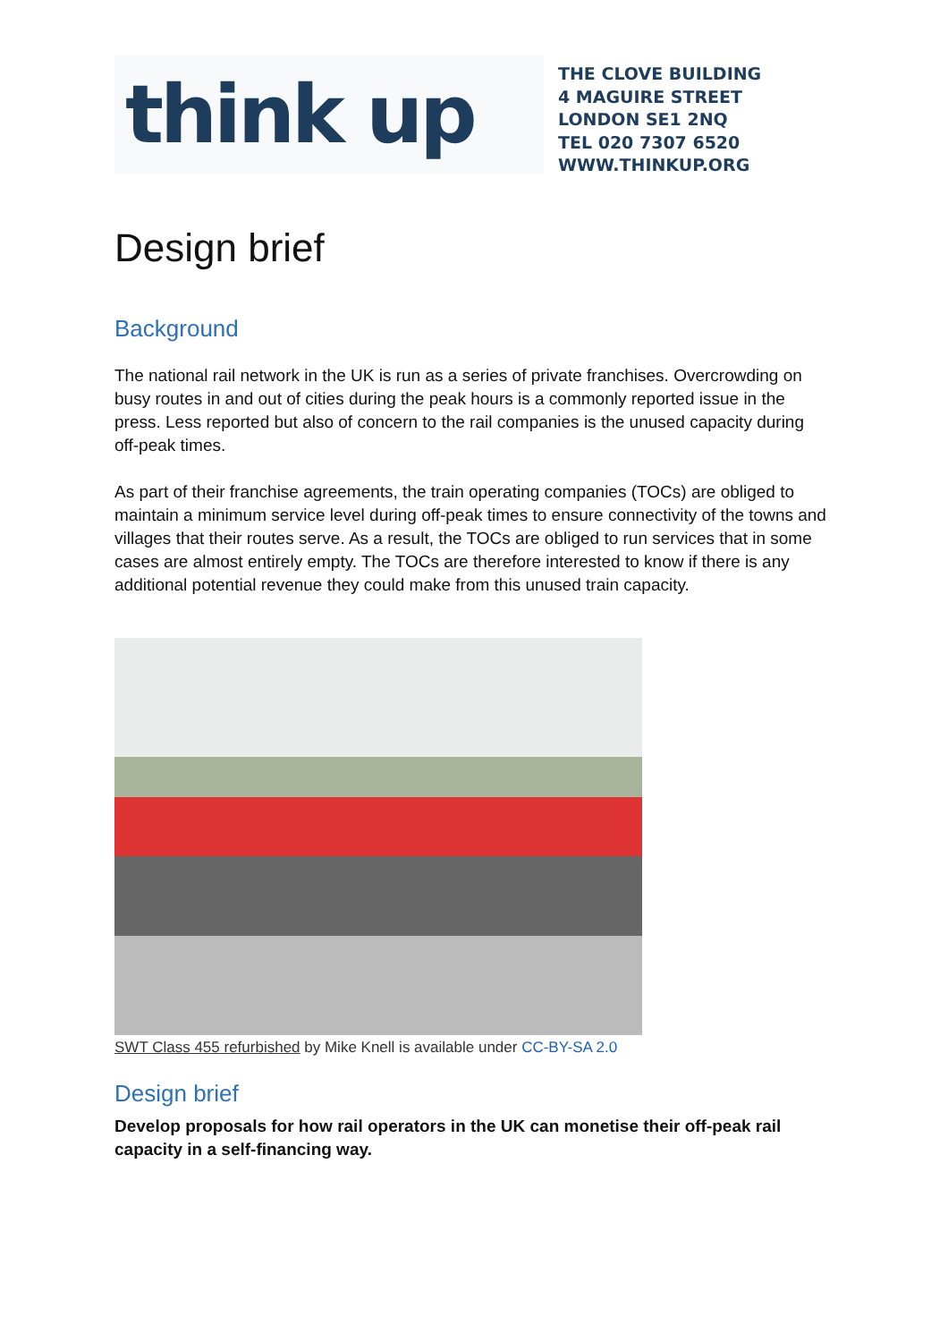think up
THE CLOVE BUILDING
4 MAGUIRE STREET
LONDON SE1 2NQ
TEL 020 7307 6520
WWW.THINKUP.ORG
Design brief
Background
The national rail network in the UK is run as a series of private franchises. Overcrowding on busy routes in and out of cities during the peak hours is a commonly reported issue in the press. Less reported but also of concern to the rail companies is the unused capacity during off-peak times.
As part of their franchise agreements, the train operating companies (TOCs) are obliged to maintain a minimum service level during off-peak times to ensure connectivity of the towns and villages that their routes serve. As a result, the TOCs are obliged to run services that in some cases are almost entirely empty. The TOCs are therefore interested to know if there is any additional potential revenue they could make from this unused train capacity.
SWT Class 455 refurbished by Mike Knell is available under CC-BY-SA 2.0
Design brief
Develop proposals for how rail operators in the UK can monetise their off-peak rail capacity in a self-financing way.